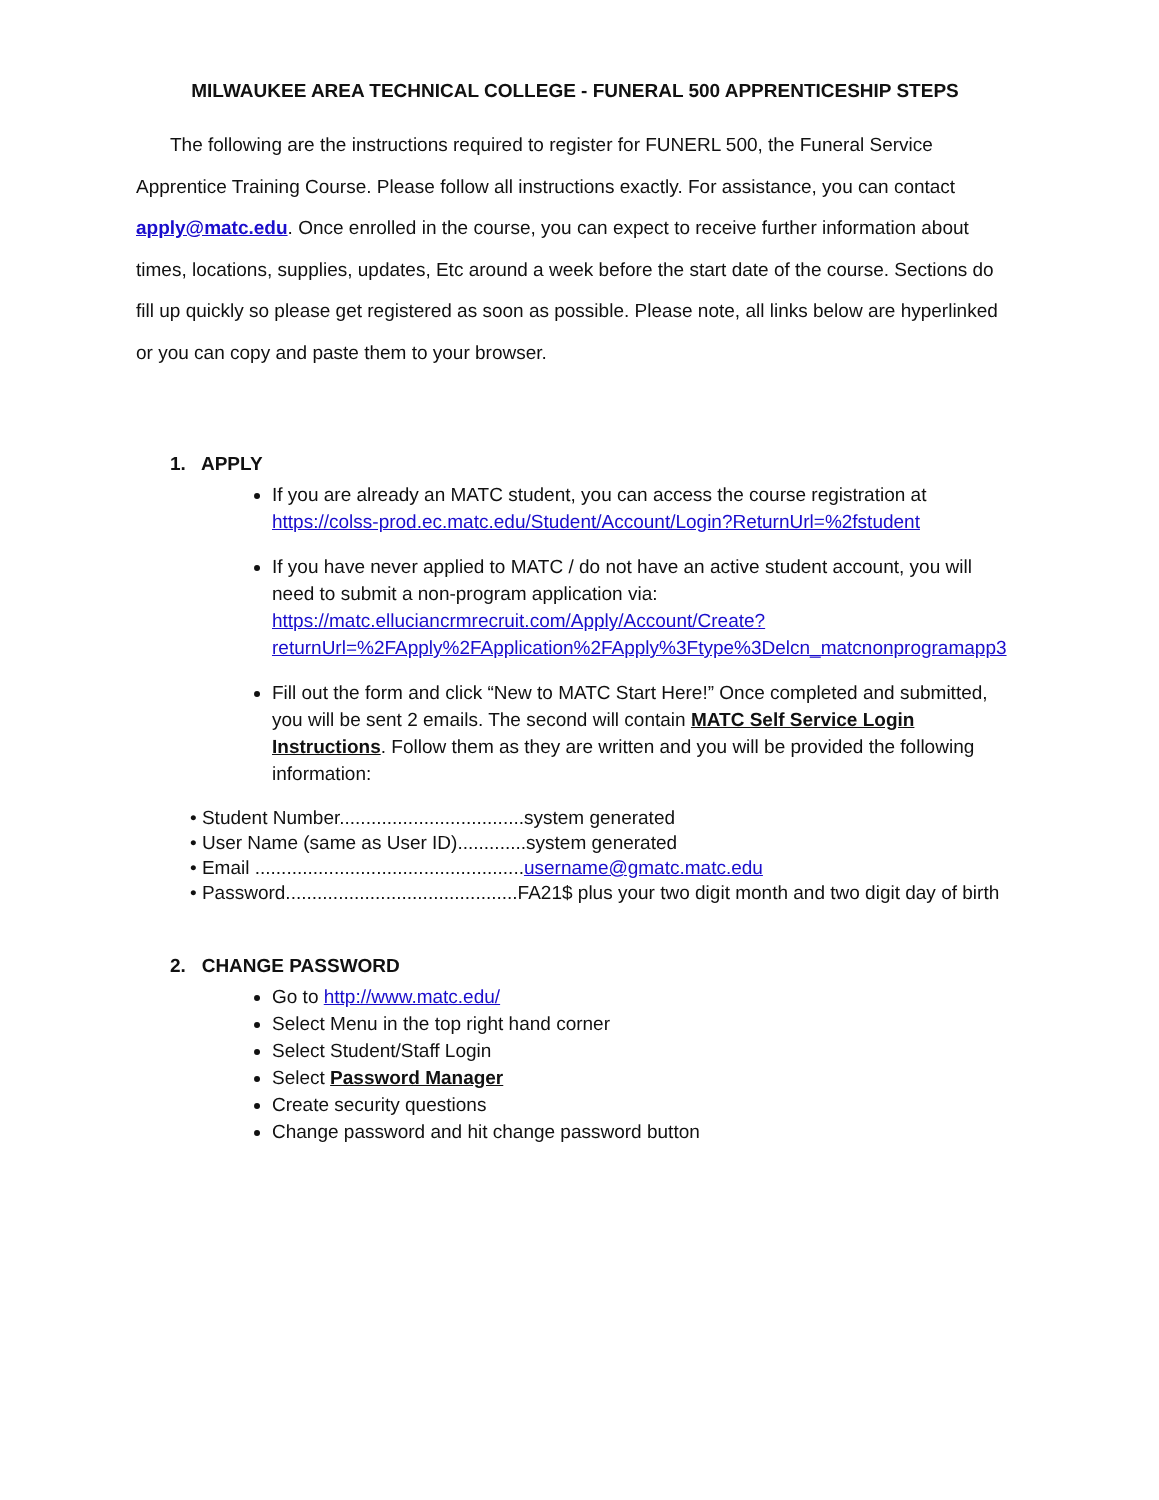MILWAUKEE AREA TECHNICAL COLLEGE - FUNERAL 500 APPRENTICESHIP STEPS
The following are the instructions required to register for FUNERL 500, the Funeral Service Apprentice Training Course. Please follow all instructions exactly. For assistance, you can contact apply@matc.edu. Once enrolled in the course, you can expect to receive further information about times, locations, supplies, updates, Etc around a week before the start date of the course. Sections do fill up quickly so please get registered as soon as possible. Please note, all links below are hyperlinked or you can copy and paste them to your browser.
1. APPLY
If you are already an MATC student, you can access the course registration at https://colss-prod.ec.matc.edu/Student/Account/Login?ReturnUrl=%2fstudent
If you have never applied to MATC / do not have an active student account, you will need to submit a non-program application via: https://matc.elluciancrmrecruit.com/Apply/Account/Create?returnUrl=%2FApply%2FApplication%2FApply%3Ftype%3Delcn_matcnonprogramapp3
Fill out the form and click “New to MATC Start Here!” Once completed and submitted, you will be sent 2 emails. The second will contain MATC Self Service Login Instructions. Follow them as they are written and you will be provided the following information:
• Student Number...................................system generated
• User Name (same as User ID).............system generated
• Email ...................................................username@gmatc.matc.edu
• Password............................................FA21$ plus your two digit month and two digit day of birth
2. CHANGE PASSWORD
Go to http://www.matc.edu/
Select Menu in the top right hand corner
Select Student/Staff Login
Select Password Manager
Create security questions
Change password and hit change password button